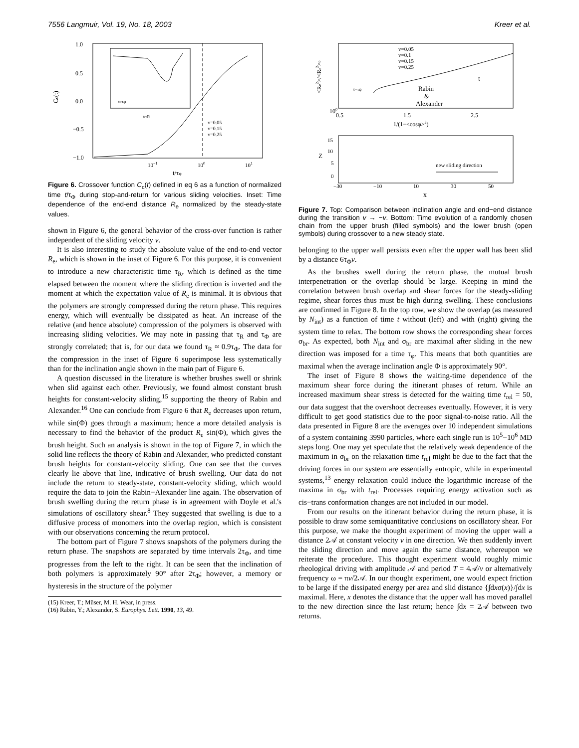7556 Langmuir, Vol. 19, No. 18, 2003 Kreer et al.
1.0
0.5
0.0
−0.5
−1.0
Cc(t)
10−1
100
101
t/τφ
v=0.05
v=0.15
v=0.25
t=τφ
t/τR
Figure 6. Crossover function C<sub>c</sub>(t) defined in eq 6 as a function of normalized time t/τ<sub>Φ</sub> during stop-and-return for various sliding velocities. Inset: Time dependence of the end-end distance R<sub>e</sub> normalized by the steady-state values.
shown in Figure 6, the general behavior of the cross-over function is rather independent of the sliding velocity v.
It is also interesting to study the absolute value of the end-to-end vector R<sub>e</sub>, which is shown in the inset of Figure 6. For this purpose, it is convenient to introduce a new characteristic time τ<sub>R</sub>, which is defined as the time elapsed between the moment where the sliding direction is inverted and the moment at which the expectation value of R<sub>e</sub> is minimal. It is obvious that the polymers are strongly compressed during the return phase. This requires energy, which will eventually be dissipated as heat. An increase of the relative (and hence absolute) compression of the polymers is observed with increasing sliding velocities. We may note in passing that τ<sub>R</sub> and τ<sub>Φ</sub> are strongly correlated; that is, for our data we found τ<sub>R</sub> ≈ 0.9τ<sub>Φ</sub>. The data for the compression in the inset of Figure 6 superimpose less systematically than for the inclination angle shown in the main part of Figure 6.
A question discussed in the literature is whether brushes swell or shrink when slid against each other. Previously, we found almost constant brush heights for constant-velocity sliding,<sup>15</sup> supporting the theory of Rabin and Alexander.<sup>16</sup> One can conclude from Figure 6 that R<sub>e</sub> decreases upon return, while sin(Φ) goes through a maximum; hence a more detailed analysis is necessary to find the behavior of the product R<sub>e</sub> sin(Φ), which gives the brush height. Such an analysis is shown in the top of Figure 7, in which the solid line reflects the theory of Rabin and Alexander, who predicted constant brush heights for constant-velocity sliding. One can see that the curves clearly lie above that line, indicative of brush swelling. Our data do not include the return to steady-state, constant-velocity sliding, which would require the data to join the Rabin−Alexander line again. The observation of brush swelling during the return phase is in agreement with Doyle et al.'s simulations of oscillatory shear.<sup>8</sup> They suggested that swelling is due to a diffusive process of monomers into the overlap region, which is consistent with our observations concerning the return protocol.
The bottom part of Figure 7 shows snapshots of the polymers during the return phase. The snapshots are separated by time intervals 2τ<sub>Φ</sub>, and time progresses from the left to the right. It can be seen that the inclination of both polymers is approximately 90° after 2τ<sub>Φ</sub>; however, a memory or hysteresis in the structure of the polymer
(15) Kreer, T.; Müser, M. H. Wear, in press.
(16) Rabin, Y.; Alexander, S. Europhys. Lett. 1990, 13, 49.
v=0.05
v=0.1
v=0.15
v=0.25
t
Rabin
&
Alexander
t=τφ
100
0.5
1.5
2.5
1/(1−<cosφ>2)
<Re2>/<Re2>0
15
10
5
0
Z
−30
−10
10
30
50
x
new sliding direction
Figure 7. Top: Comparison between inclination angle and end−end distance during the transition v → −v. Bottom: Time evolution of a randomly chosen chain from the upper brush (filled symbols) and the lower brush (open symbols) during crossover to a new steady state.
belonging to the upper wall persists even after the upper wall has been slid by a distance 6τ<sub>Φ</sub>v.
As the brushes swell during the return phase, the mutual brush interpenetration or the overlap should be large. Keeping in mind the correlation between brush overlap and shear forces for the steady-sliding regime, shear forces thus must be high during swelling. These conclusions are confirmed in Figure 8. In the top row, we show the overlap (as measured by N<sub>int</sub>) as a function of time t without (left) and with (right) giving the system time to relax. The bottom row shows the corresponding shear forces σ<sub>br</sub>. As expected, both N<sub>int</sub> and σ<sub>br</sub> are maximal after sliding in the new direction was imposed for a time τ<sub>φ</sub>. This means that both quantities are maximal when the average inclination angle Φ is approximately 90°.
The inset of Figure 8 shows the waiting-time dependence of the maximum shear force during the itinerant phases of return. While an increased maximum shear stress is detected for the waiting time t<sub>rel</sub> = 50, our data suggest that the overshoot decreases eventually. However, it is very difficult to get good statistics due to the poor signal-to-noise ratio. All the data presented in Figure 8 are the averages over 10 independent simulations of a system containing 3990 particles, where each single run is 10<sup>5</sup>−10<sup>6</sup> MD steps long. One may yet speculate that the relatively weak dependence of the maximum in σ<sub>br</sub> on the relaxation time t<sub>rel</sub> might be due to the fact that the driving forces in our system are essentially entropic, while in experimental systems,<sup>13</sup> energy relaxation could induce the logarithmic increase of the maxima in σ<sub>br</sub> with t<sub>rel</sub>. Processes requiring energy activation such as cis−trans conformation changes are not included in our model.
From our results on the itinerant behavior during the return phase, it is possible to draw some semiquantitative conclusions on oscillatory shear. For this purpose, we make the thought experiment of moving the upper wall a distance 2𝒜 at constant velocity v in one direction. We then suddenly invert the sliding direction and move again the same distance, whereupon we reiterate the procedure. This thought experiment would roughly mimic rheological driving with amplitude 𝒜 and period T = 4𝒜/v or alternatively frequency ω = πv/2𝒜. In our thought experiment, one would expect friction to be large if the dissipated energy per area and slid distance {∫dxσ(x)}/∫dx is maximal. Here, x denotes the distance that the upper wall has moved parallel to the new direction since the last return; hence ∫dx = 2𝒜 between two returns.